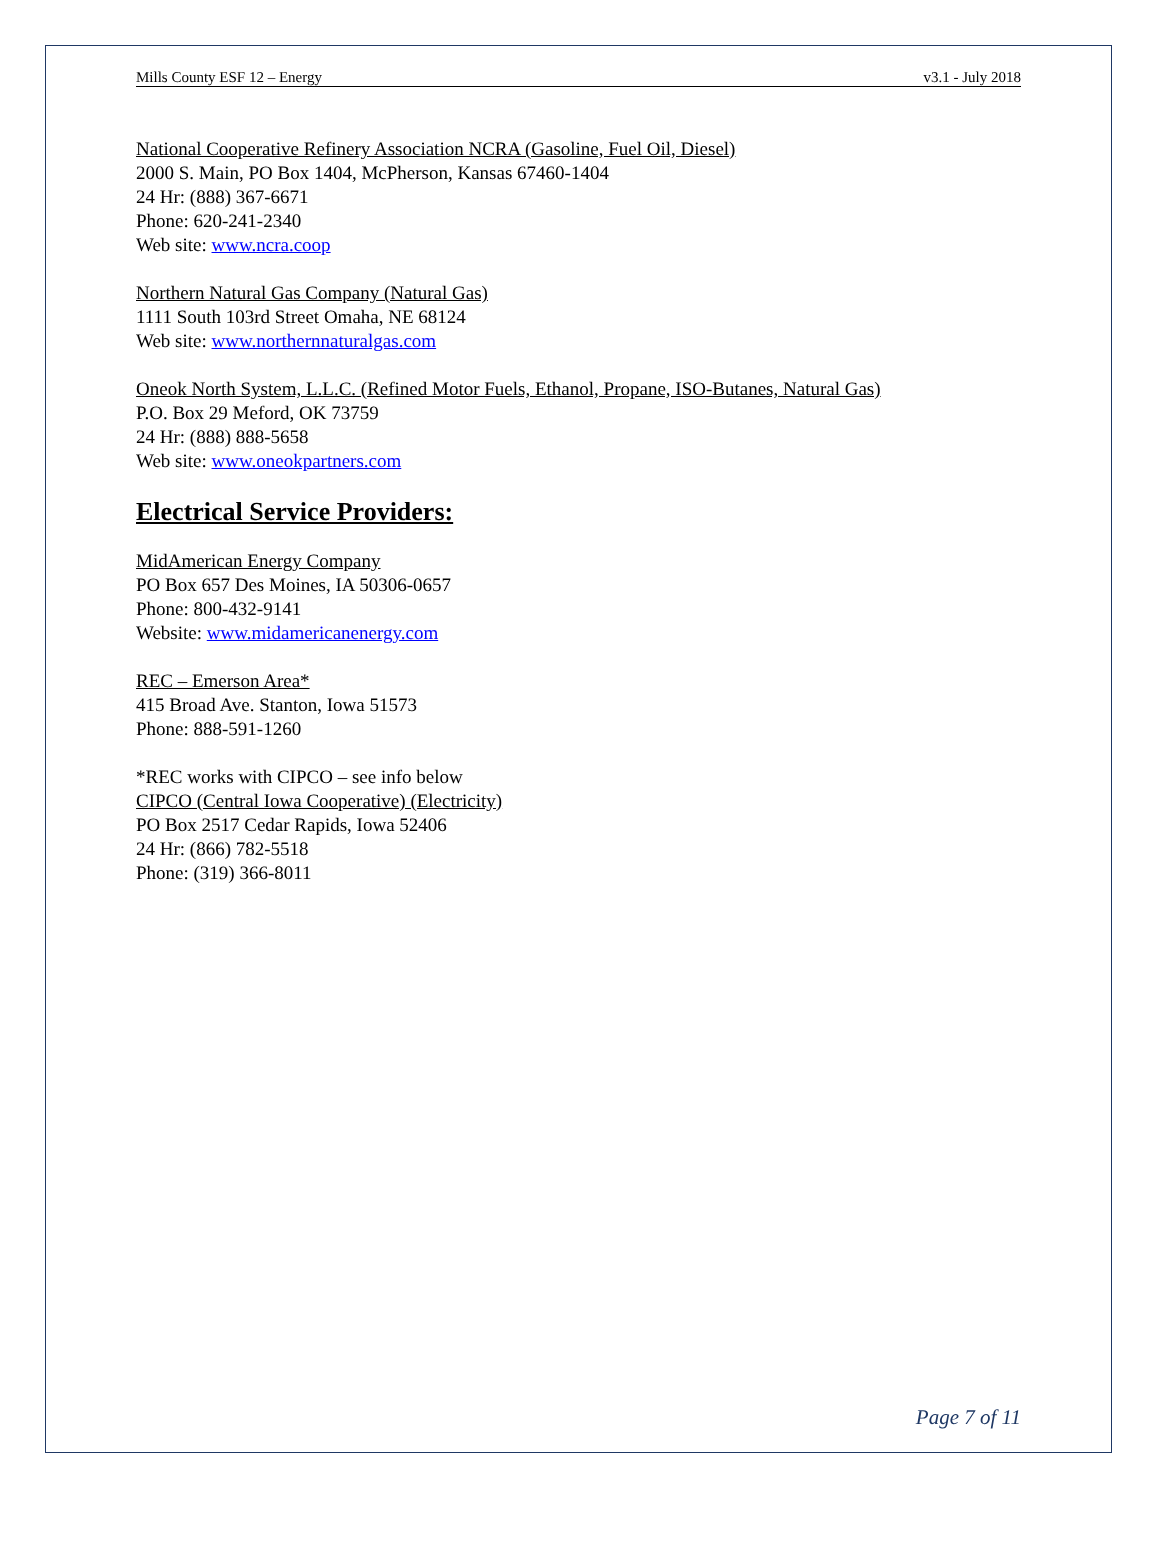Mills County ESF 12 – Energy v3.1 - July 2018
National Cooperative Refinery Association NCRA (Gasoline, Fuel Oil, Diesel)
2000 S. Main, PO Box 1404, McPherson, Kansas 67460-1404
24 Hr: (888) 367-6671
Phone: 620-241-2340
Web site: www.ncra.coop
Northern Natural Gas Company (Natural Gas)
1111 South 103rd Street Omaha, NE 68124
Web site: www.northernnaturalgas.com
Oneok North System, L.L.C. (Refined Motor Fuels, Ethanol, Propane, ISO-Butanes, Natural Gas)
P.O. Box 29 Meford, OK 73759
24 Hr: (888) 888-5658
Web site: www.oneokpartners.com
Electrical Service Providers:
MidAmerican Energy Company
PO Box 657 Des Moines, IA 50306-0657
Phone: 800-432-9141
Website: www.midamericanenergy.com
REC – Emerson Area*
415 Broad Ave. Stanton, Iowa 51573
Phone: 888-591-1260
*REC works with CIPCO – see info below
CIPCO (Central Iowa Cooperative) (Electricity)
PO Box 2517 Cedar Rapids, Iowa 52406
24 Hr: (866) 782-5518
Phone: (319) 366-8011
Page 7 of 11